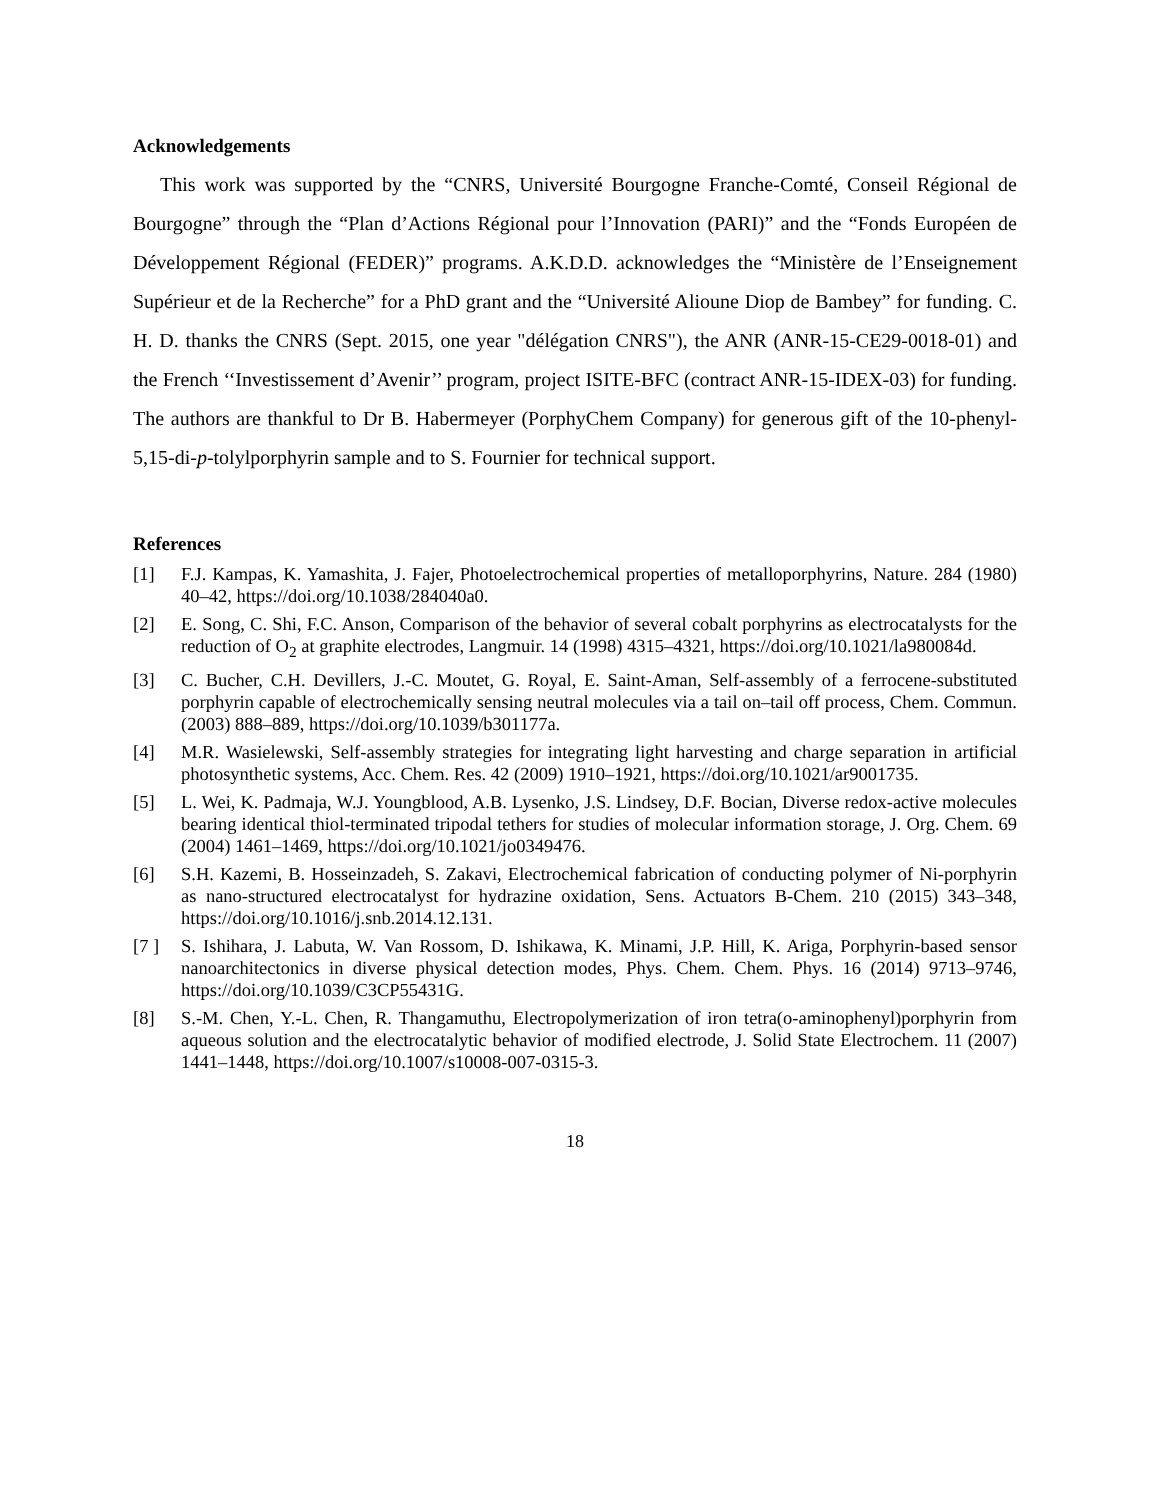Acknowledgements
This work was supported by the “CNRS, Université Bourgogne Franche-Comté, Conseil Régional de Bourgogne” through the “Plan d’Actions Régional pour l’Innovation (PARI)” and the “Fonds Européen de Développement Régional (FEDER)” programs. A.K.D.D. acknowledges the “Ministère de l’Enseignement Supérieur et de la Recherche” for a PhD grant and the “Université Alioune Diop de Bambey” for funding. C. H. D. thanks the CNRS (Sept. 2015, one year "délégation CNRS"), the ANR (ANR-15-CE29-0018-01) and the French ‘‘Investissement d’Avenir’’ program, project ISITE-BFC (contract ANR-15-IDEX-03) for funding. The authors are thankful to Dr B. Habermeyer (PorphyChem Company) for generous gift of the 10-phenyl-5,15-di-p-tolylporphyrin sample and to S. Fournier for technical support.
References
[1] F.J. Kampas, K. Yamashita, J. Fajer, Photoelectrochemical properties of metalloporphyrins, Nature. 284 (1980) 40–42, https://doi.org/10.1038/284040a0.
[2] E. Song, C. Shi, F.C. Anson, Comparison of the behavior of several cobalt porphyrins as electrocatalysts for the reduction of O<sub>2</sub> at graphite electrodes, Langmuir. 14 (1998) 4315–4321, https://doi.org/10.1021/la980084d.
[3] C. Bucher, C.H. Devillers, J.-C. Moutet, G. Royal, E. Saint-Aman, Self-assembly of a ferrocene-substituted porphyrin capable of electrochemically sensing neutral molecules via a tail on–tail off process, Chem. Commun. (2003) 888–889, https://doi.org/10.1039/b301177a.
[4] M.R. Wasielewski, Self-assembly strategies for integrating light harvesting and charge separation in artificial photosynthetic systems, Acc. Chem. Res. 42 (2009) 1910–1921, https://doi.org/10.1021/ar9001735.
[5] L. Wei, K. Padmaja, W.J. Youngblood, A.B. Lysenko, J.S. Lindsey, D.F. Bocian, Diverse redox-active molecules bearing identical thiol-terminated tripodal tethers for studies of molecular information storage, J. Org. Chem. 69 (2004) 1461–1469, https://doi.org/10.1021/jo0349476.
[6] S.H. Kazemi, B. Hosseinzadeh, S. Zakavi, Electrochemical fabrication of conducting polymer of Ni-porphyrin as nano-structured electrocatalyst for hydrazine oxidation, Sens. Actuators B-Chem. 210 (2015) 343–348, https://doi.org/10.1016/j.snb.2014.12.131.
[7 ] S. Ishihara, J. Labuta, W. Van Rossom, D. Ishikawa, K. Minami, J.P. Hill, K. Ariga, Porphyrin-based sensor nanoarchitectonics in diverse physical detection modes, Phys. Chem. Chem. Phys. 16 (2014) 9713–9746, https://doi.org/10.1039/C3CP55431G.
[8] S.-M. Chen, Y.-L. Chen, R. Thangamuthu, Electropolymerization of iron tetra(o-aminophenyl)porphyrin from aqueous solution and the electrocatalytic behavior of modified electrode, J. Solid State Electrochem. 11 (2007) 1441–1448, https://doi.org/10.1007/s10008-007-0315-3.
18